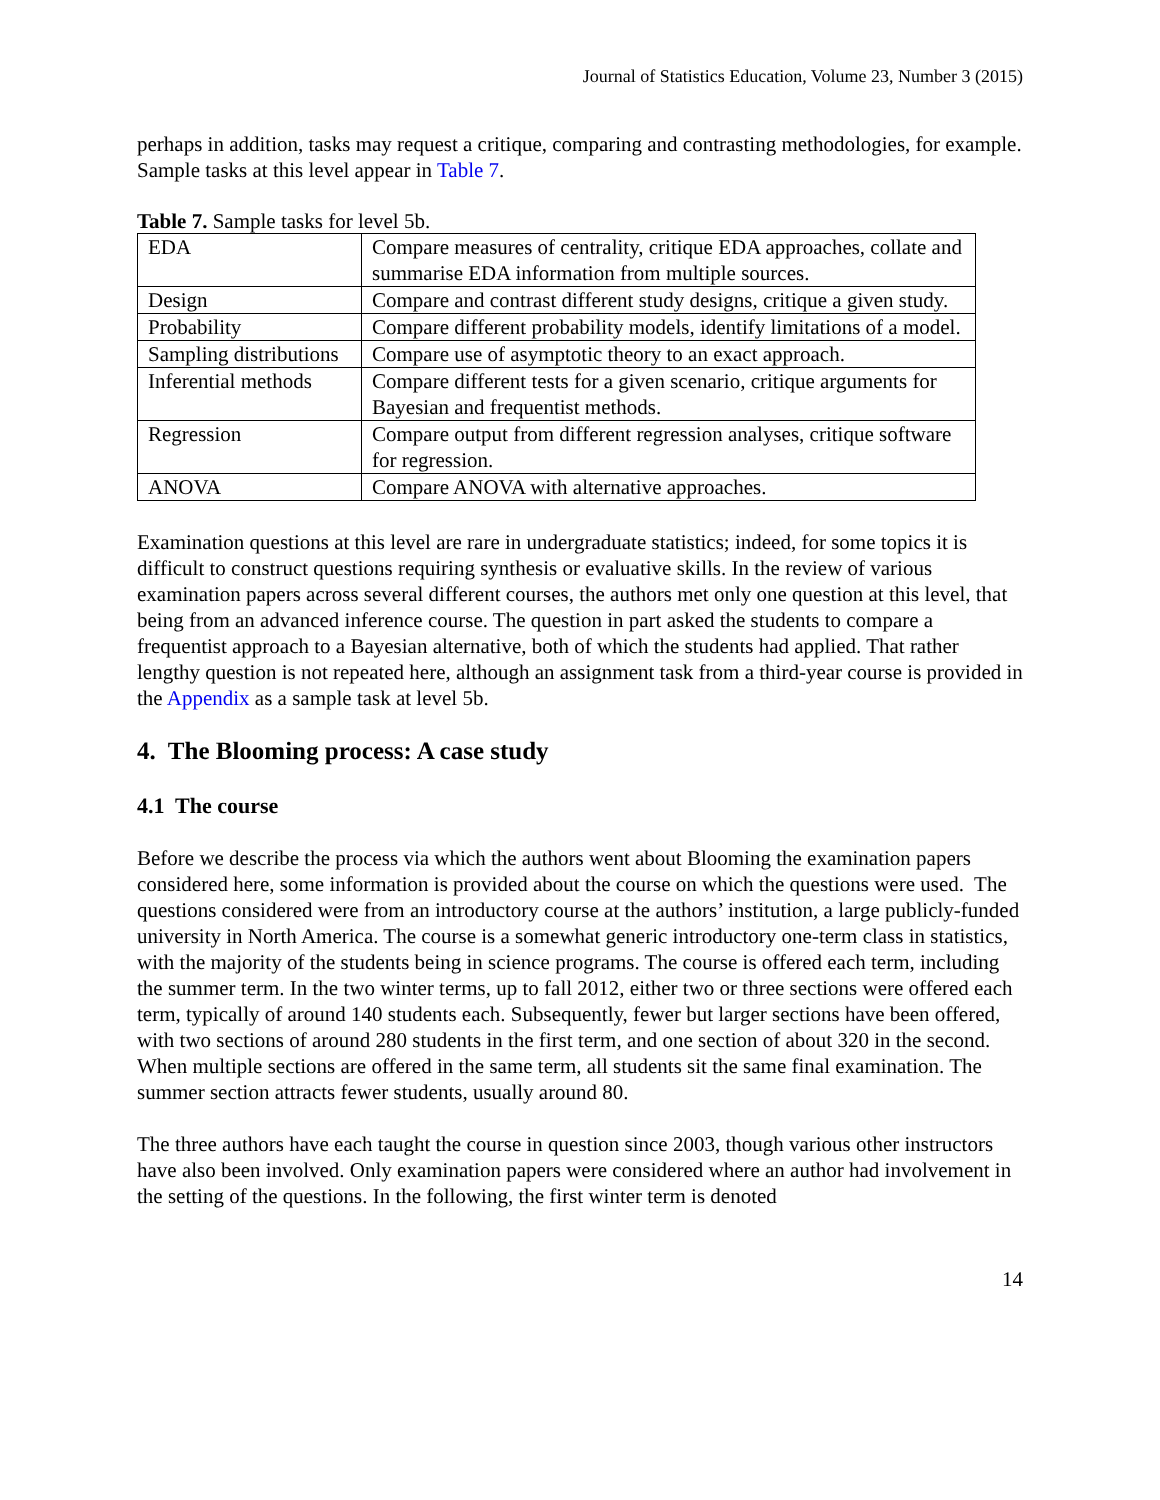Journal of Statistics Education, Volume 23, Number 3 (2015)
perhaps in addition, tasks may request a critique, comparing and contrasting methodologies, for example. Sample tasks at this level appear in Table 7.
Table 7. Sample tasks for level 5b.
| EDA | Compare measures of centrality, critique EDA approaches, collate and summarise EDA information from multiple sources. |
| Design | Compare and contrast different study designs, critique a given study. |
| Probability | Compare different probability models, identify limitations of a model. |
| Sampling distributions | Compare use of asymptotic theory to an exact approach. |
| Inferential methods | Compare different tests for a given scenario, critique arguments for Bayesian and frequentist methods. |
| Regression | Compare output from different regression analyses, critique software for regression. |
| ANOVA | Compare ANOVA with alternative approaches. |
Examination questions at this level are rare in undergraduate statistics; indeed, for some topics it is difficult to construct questions requiring synthesis or evaluative skills. In the review of various examination papers across several different courses, the authors met only one question at this level, that being from an advanced inference course. The question in part asked the students to compare a frequentist approach to a Bayesian alternative, both of which the students had applied. That rather lengthy question is not repeated here, although an assignment task from a third-year course is provided in the Appendix as a sample task at level 5b.
4. The Blooming process: A case study
4.1 The course
Before we describe the process via which the authors went about Blooming the examination papers considered here, some information is provided about the course on which the questions were used. The questions considered were from an introductory course at the authors’ institution, a large publicly-funded university in North America. The course is a somewhat generic introductory one-term class in statistics, with the majority of the students being in science programs. The course is offered each term, including the summer term. In the two winter terms, up to fall 2012, either two or three sections were offered each term, typically of around 140 students each. Subsequently, fewer but larger sections have been offered, with two sections of around 280 students in the first term, and one section of about 320 in the second. When multiple sections are offered in the same term, all students sit the same final examination. The summer section attracts fewer students, usually around 80.
The three authors have each taught the course in question since 2003, though various other instructors have also been involved. Only examination papers were considered where an author had involvement in the setting of the questions. In the following, the first winter term is denoted
14